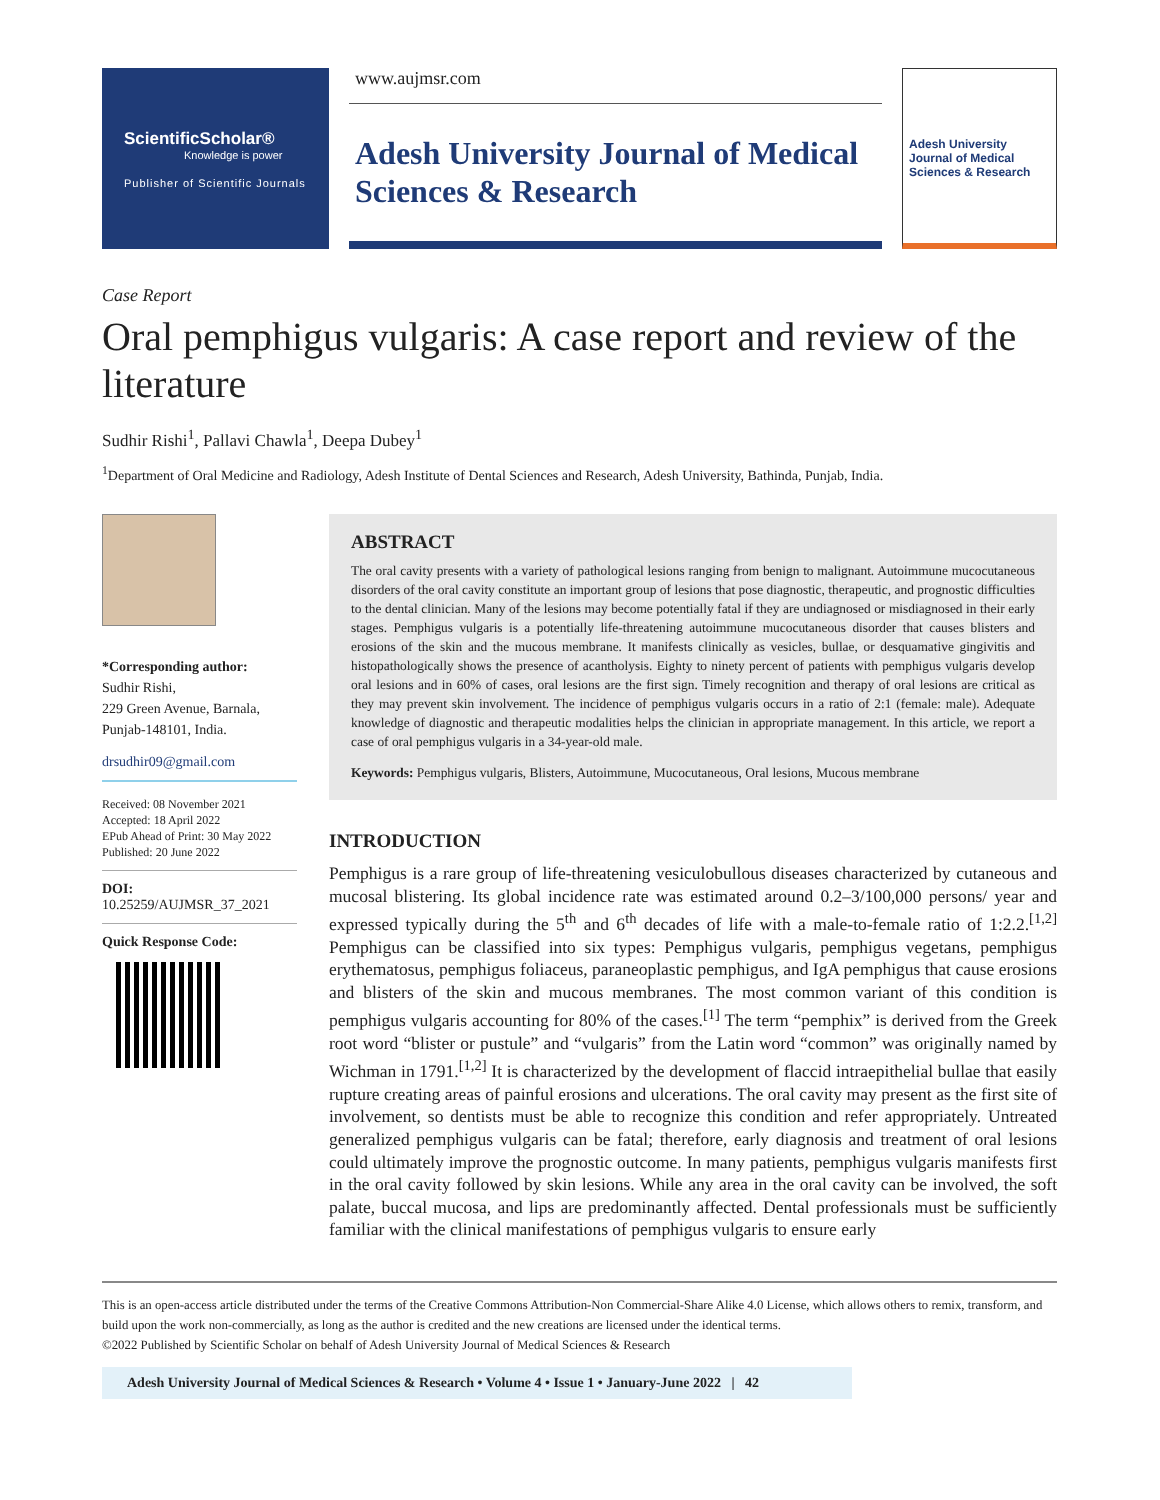ScientificScholar®
Knowledge is power
Publisher of Scientific Journals
www.aujmsr.com
Adesh University Journal of Medical Sciences & Research
Adesh University Journal of Medical Sciences & Research
Case Report
Oral pemphigus vulgaris: A case report and review of the literature
Sudhir Rishi<sup>1</sup>, Pallavi Chawla<sup>1</sup>, Deepa Dubey<sup>1</sup>
<sup>1</sup> Department of Oral Medicine and Radiology, Adesh Institute of Dental Sciences and Research, Adesh University, Bathinda, Punjab, India.
*Corresponding author:
Sudhir Rishi,
229 Green Avenue, Barnala,
Punjab-148101, India.
drsudhir09@gmail.com
Received: 08 November 2021
Accepted: 18 April 2022
EPub Ahead of Print: 30 May 2022
Published: 20 June 2022
DOI:
10.25259/AUJMSR_37_2021
Quick Response Code:
ABSTRACT
The oral cavity presents with a variety of pathological lesions ranging from benign to malignant. Autoimmune mucocutaneous disorders of the oral cavity constitute an important group of lesions that pose diagnostic, therapeutic, and prognostic difficulties to the dental clinician. Many of the lesions may become potentially fatal if they are undiagnosed or misdiagnosed in their early stages. Pemphigus vulgaris is a potentially life-threatening autoimmune mucocutaneous disorder that causes blisters and erosions of the skin and the mucous membrane. It manifests clinically as vesicles, bullae, or desquamative gingivitis and histopathologically shows the presence of acantholysis. Eighty to ninety percent of patients with pemphigus vulgaris develop oral lesions and in 60% of cases, oral lesions are the first sign. Timely recognition and therapy of oral lesions are critical as they may prevent skin involvement. The incidence of pemphigus vulgaris occurs in a ratio of 2:1 (female: male). Adequate knowledge of diagnostic and therapeutic modalities helps the clinician in appropriate management. In this article, we report a case of oral pemphigus vulgaris in a 34-year-old male.
Keywords: Pemphigus vulgaris, Blisters, Autoimmune, Mucocutaneous, Oral lesions, Mucous membrane
INTRODUCTION
Pemphigus is a rare group of life-threatening vesiculobullous diseases characterized by cutaneous and mucosal blistering. Its global incidence rate was estimated around 0.2–3/100,000 persons/ year and expressed typically during the 5<sup>th</sup> and 6<sup>th</sup> decades of life with a male-to-female ratio of 1:2.2.<sup>[1,2]</sup> Pemphigus can be classified into six types: Pemphigus vulgaris, pemphigus vegetans, pemphigus erythematosus, pemphigus foliaceus, paraneoplastic pemphigus, and IgA pemphigus that cause erosions and blisters of the skin and mucous membranes. The most common variant of this condition is pemphigus vulgaris accounting for 80% of the cases.<sup>[1]</sup> The term “pemphix” is derived from the Greek root word “blister or pustule” and “vulgaris” from the Latin word “common” was originally named by Wichman in 1791.<sup>[1,2]</sup> It is characterized by the development of flaccid intraepithelial bullae that easily rupture creating areas of painful erosions and ulcerations. The oral cavity may present as the first site of involvement, so dentists must be able to recognize this condition and refer appropriately. Untreated generalized pemphigus vulgaris can be fatal; therefore, early diagnosis and treatment of oral lesions could ultimately improve the prognostic outcome. In many patients, pemphigus vulgaris manifests first in the oral cavity followed by skin lesions. While any area in the oral cavity can be involved, the soft palate, buccal mucosa, and lips are predominantly affected. Dental professionals must be sufficiently familiar with the clinical manifestations of pemphigus vulgaris to ensure early
This is an open-access article distributed under the terms of the Creative Commons Attribution-Non Commercial-Share Alike 4.0 License, which allows others to remix, transform, and build upon the work non-commercially, as long as the author is credited and the new creations are licensed under the identical terms.
©2022 Published by Scientific Scholar on behalf of Adesh University Journal of Medical Sciences & Research
Adesh University Journal of Medical Sciences & Research • Volume 4 • Issue 1 • January-June 2022 | 42